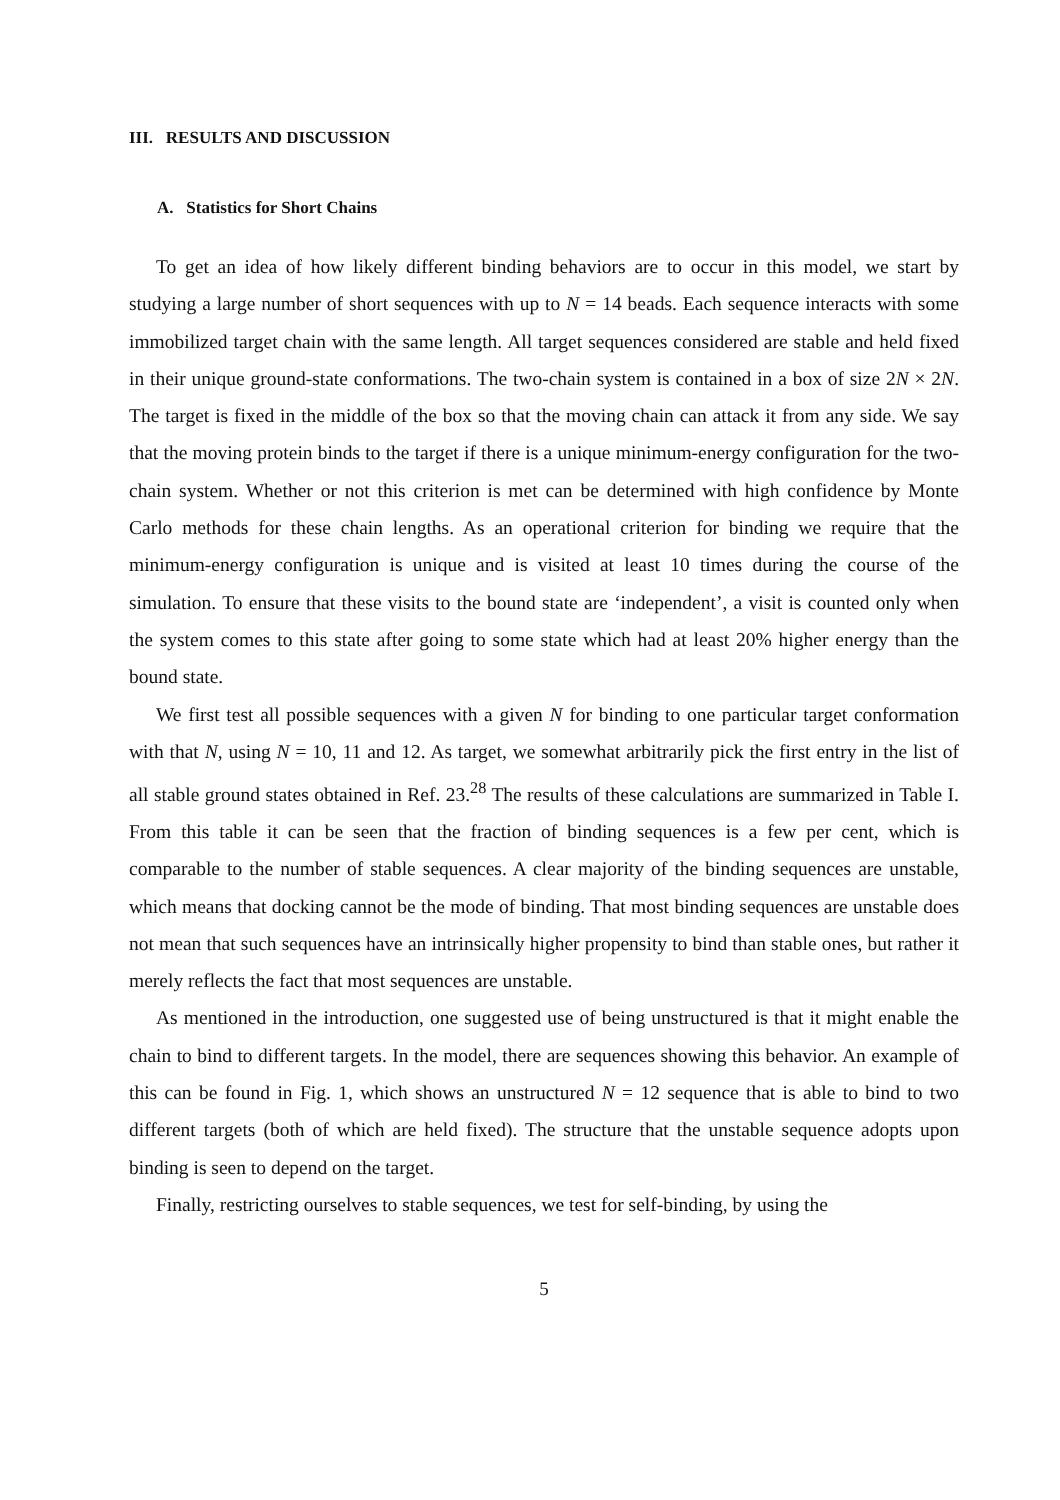III. RESULTS AND DISCUSSION
A. Statistics for Short Chains
To get an idea of how likely different binding behaviors are to occur in this model, we start by studying a large number of short sequences with up to N = 14 beads. Each sequence interacts with some immobilized target chain with the same length. All target sequences considered are stable and held fixed in their unique ground-state conformations. The two-chain system is contained in a box of size 2N × 2N. The target is fixed in the middle of the box so that the moving chain can attack it from any side. We say that the moving protein binds to the target if there is a unique minimum-energy configuration for the two-chain system. Whether or not this criterion is met can be determined with high confidence by Monte Carlo methods for these chain lengths. As an operational criterion for binding we require that the minimum-energy configuration is unique and is visited at least 10 times during the course of the simulation. To ensure that these visits to the bound state are ‘independent’, a visit is counted only when the system comes to this state after going to some state which had at least 20% higher energy than the bound state.
We first test all possible sequences with a given N for binding to one particular target conformation with that N, using N = 10, 11 and 12. As target, we somewhat arbitrarily pick the first entry in the list of all stable ground states obtained in Ref. 23.<sup>28</sup> The results of these calculations are summarized in Table I. From this table it can be seen that the fraction of binding sequences is a few per cent, which is comparable to the number of stable sequences. A clear majority of the binding sequences are unstable, which means that docking cannot be the mode of binding. That most binding sequences are unstable does not mean that such sequences have an intrinsically higher propensity to bind than stable ones, but rather it merely reflects the fact that most sequences are unstable.
As mentioned in the introduction, one suggested use of being unstructured is that it might enable the chain to bind to different targets. In the model, there are sequences showing this behavior. An example of this can be found in Fig. 1, which shows an unstructured N = 12 sequence that is able to bind to two different targets (both of which are held fixed). The structure that the unstable sequence adopts upon binding is seen to depend on the target.
Finally, restricting ourselves to stable sequences, we test for self-binding, by using the
5